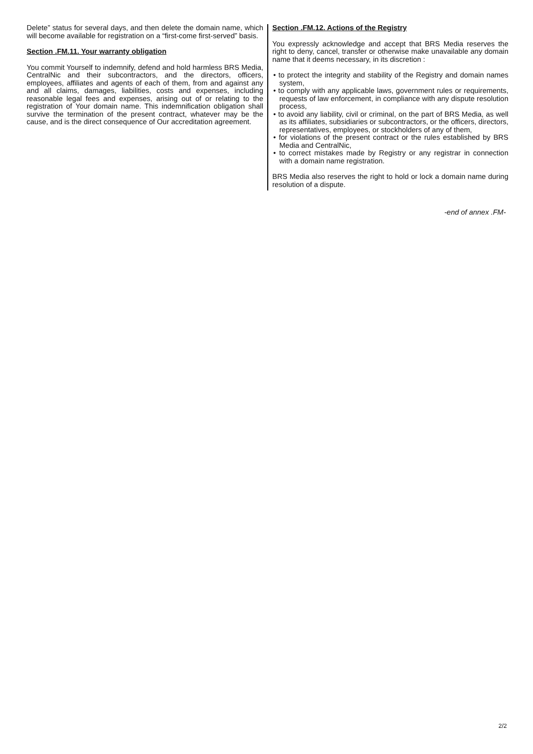Delete” status for several days, and then delete the domain name, which will become available for registration on a “first-come first-served” basis.
Section .FM.11. Your warranty obligation
You commit Yourself to indemnify, defend and hold harmless BRS Media, CentralNic and their subcontractors, and the directors, officers, employees, affiliates and agents of each of them, from and against any and all claims, damages, liabilities, costs and expenses, including reasonable legal fees and expenses, arising out of or relating to the registration of Your domain name. This indemnification obligation shall survive the termination of the present contract, whatever may be the cause, and is the direct consequence of Our accreditation agreement.
Section .FM.12. Actions of the Registry
You expressly acknowledge and accept that BRS Media reserves the right to deny, cancel, transfer or otherwise make unavailable any domain name that it deems necessary, in its discretion :
• to protect the integrity and stability of the Registry and domain names system,
• to comply with any applicable laws, government rules or requirements, requests of law enforcement, in compliance with any dispute resolution process,
• to avoid any liability, civil or criminal, on the part of BRS Media, as well as its affiliates, subsidiaries or subcontractors, or the officers, directors, representatives, employees, or stockholders of any of them,
• for violations of the present contract or the rules established by BRS Media and CentralNic,
• to correct mistakes made by Registry or any registrar in connection with a domain name registration.
BRS Media also reserves the right to hold or lock a domain name during resolution of a dispute.
-end of annex .FM-
2/2